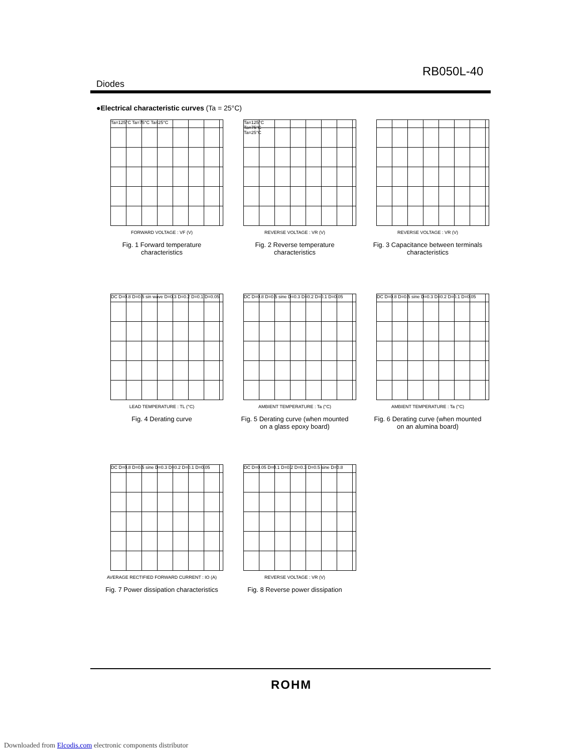RB050L-40
Diodes
●Electrical characteristic curves (Ta = 25°C)
Ta=125°C Ta=75°C Ta=25°C
FORWARD VOLTAGE : VF (V)
Fig. 1 Forward temperature
characteristics
Ta=125°C
Ta=75°C
Ta=25°C
REVERSE VOLTAGE : VR (V)
Fig. 2 Reverse temperature
characteristics
REVERSE VOLTAGE : VR (V)
Fig. 3 Capacitance between terminals
characteristics
DC D=0.8 D=0.5 sin wave D=0.3 D=0.2 D=0.1 D=0.05
LEAD TEMPERATURE : TL (°C)
Fig. 4 Derating curve
DC D=0.8 D=0.5 sine D=0.3 D=0.2 D=0.1 D=0.05
AMBIENT TEMPERATURE : Ta (°C)
Fig. 5 Derating curve (when mounted
on a glass epoxy board)
DC D=0.8 D=0.5 sine D=0.3 D=0.2 D=0.1 D=0.05
AMBIENT TEMPERATURE : Ta (°C)
Fig. 6 Derating curve (when mounted
on an alumina board)
DC D=0.8 D=0.5 sine D=0.3 D=0.2 D=0.1 D=0.05
AVERAGE RECTIFIED FORWARD CURRENT : IO (A)
Fig. 7 Power dissipation characteristics
DC D=0.05 D=0.1 D=0.2 D=0.3 D=0.5 sine D=0.8
REVERSE VOLTAGE : VR (V)
Fig. 8 Reverse power dissipation
ROHM
Downloaded from Elcodis.com electronic components distributor